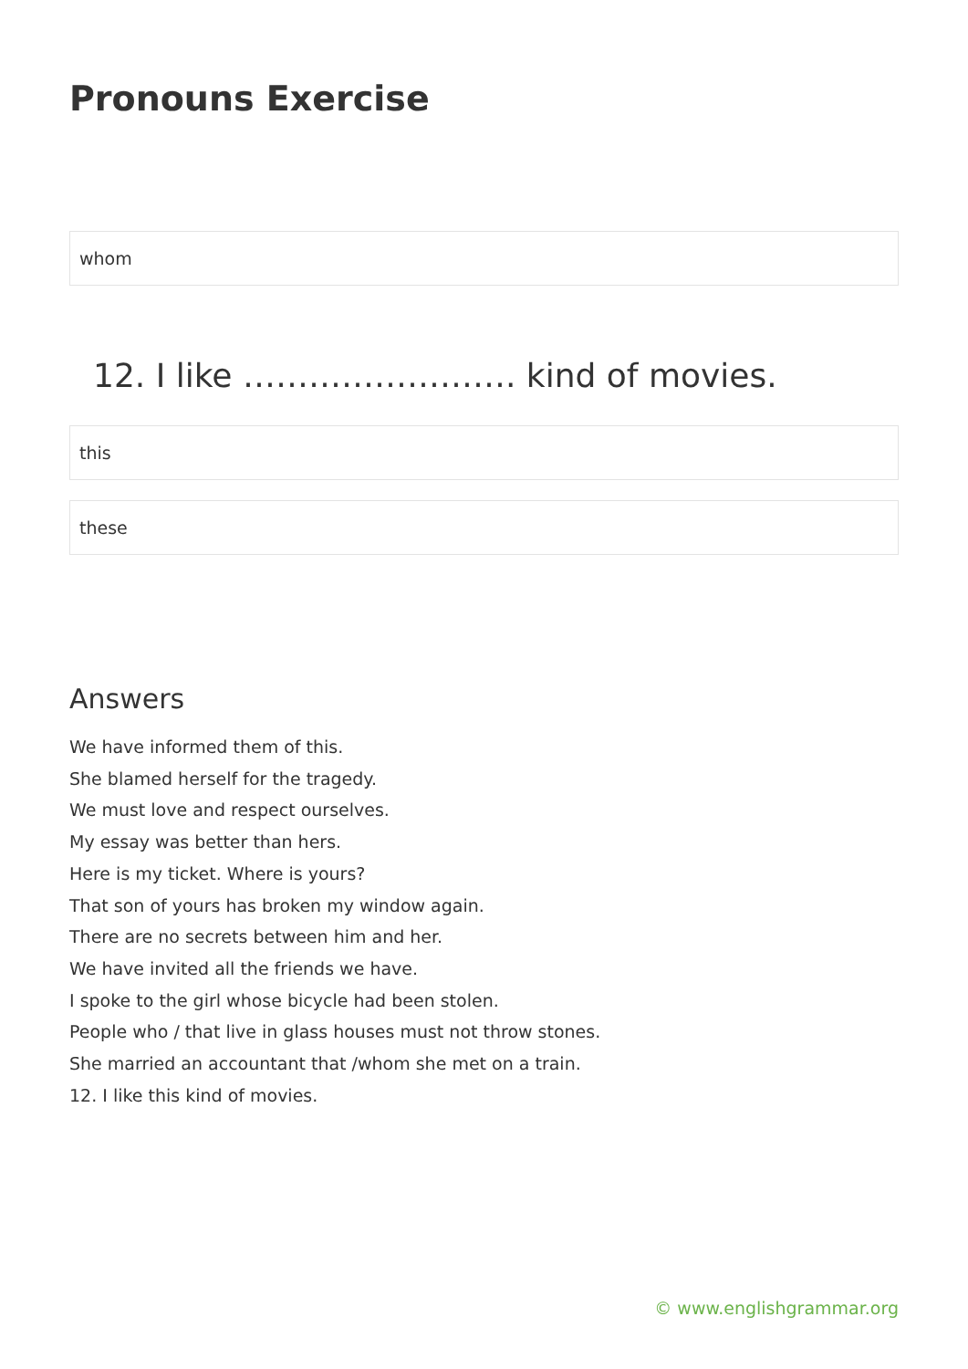Pronouns Exercise
whom
12. I like ……………………. kind of movies.
this
these
Answers
We have informed them of this.
She blamed herself for the tragedy.
We must love and respect ourselves.
My essay was better than hers.
Here is my ticket. Where is yours?
That son of yours has broken my window again.
There are no secrets between him and her.
We have invited all the friends we have.
I spoke to the girl whose bicycle had been stolen.
People who / that live in glass houses must not throw stones.
She married an accountant that /whom she met on a train.
12. I like this kind of movies.
© www.englishgrammar.org